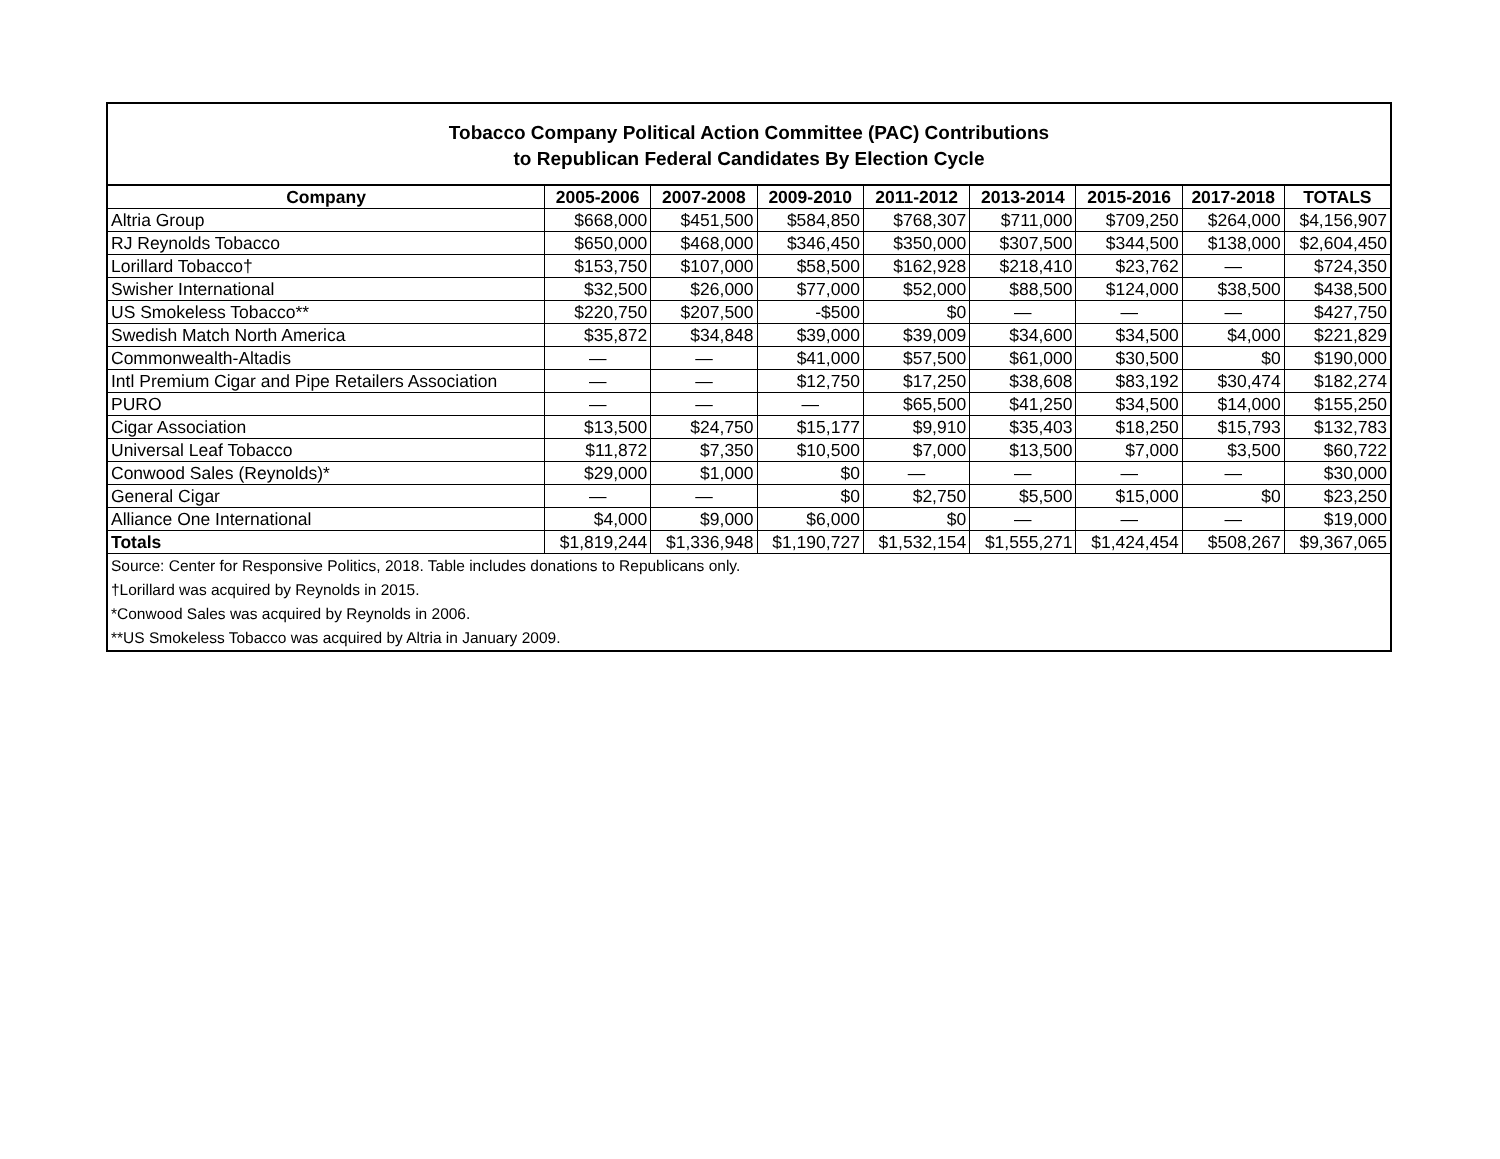Tobacco Company Political Action Committee (PAC) Contributions
to Republican Federal Candidates By Election Cycle
| Company | 2005-2006 | 2007-2008 | 2009-2010 | 2011-2012 | 2013-2014 | 2015-2016 | 2017-2018 | TOTALS |
| --- | --- | --- | --- | --- | --- | --- | --- | --- |
| Altria Group | $668,000 | $451,500 | $584,850 | $768,307 | $711,000 | $709,250 | $264,000 | $4,156,907 |
| RJ Reynolds Tobacco | $650,000 | $468,000 | $346,450 | $350,000 | $307,500 | $344,500 | $138,000 | $2,604,450 |
| Lorillard Tobacco† | $153,750 | $107,000 | $58,500 | $162,928 | $218,410 | $23,762 | — | $724,350 |
| Swisher International | $32,500 | $26,000 | $77,000 | $52,000 | $88,500 | $124,000 | $38,500 | $438,500 |
| US Smokeless Tobacco** | $220,750 | $207,500 | -$500 | $0 | — | — | — | $427,750 |
| Swedish Match North America | $35,872 | $34,848 | $39,000 | $39,009 | $34,600 | $34,500 | $4,000 | $221,829 |
| Commonwealth-Altadis | — | — | $41,000 | $57,500 | $61,000 | $30,500 | $0 | $190,000 |
| Intl Premium Cigar and Pipe Retailers Association | — | — | $12,750 | $17,250 | $38,608 | $83,192 | $30,474 | $182,274 |
| PURO | — | — | — | $65,500 | $41,250 | $34,500 | $14,000 | $155,250 |
| Cigar Association | $13,500 | $24,750 | $15,177 | $9,910 | $35,403 | $18,250 | $15,793 | $132,783 |
| Universal Leaf Tobacco | $11,872 | $7,350 | $10,500 | $7,000 | $13,500 | $7,000 | $3,500 | $60,722 |
| Conwood Sales (Reynolds)* | $29,000 | $1,000 | $0 | — | — | — | — | $30,000 |
| General Cigar | — | — | $0 | $2,750 | $5,500 | $15,000 | $0 | $23,250 |
| Alliance One International | $4,000 | $9,000 | $6,000 | $0 | — | — | — | $19,000 |
| Totals | $1,819,244 | $1,336,948 | $1,190,727 | $1,532,154 | $1,555,271 | $1,424,454 | $508,267 | $9,367,065 |
Source: Center for Responsive Politics, 2018. Table includes donations to Republicans only.
†Lorillard was acquired by Reynolds in 2015.
*Conwood Sales was acquired by Reynolds in 2006.
**US Smokeless Tobacco was acquired by Altria in January 2009.